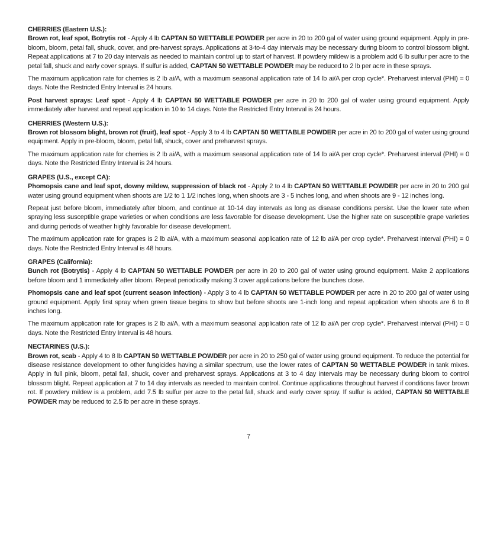CHERRIES (Eastern U.S.):
Brown rot, leaf spot, Botrytis rot - Apply 4 lb CAPTAN 50 WETTABLE POWDER per acre in 20 to 200 gal of water using ground equipment. Apply in pre-bloom, bloom, petal fall, shuck, cover, and pre-harvest sprays. Applications at 3-to-4 day intervals may be necessary during bloom to control blossom blight. Repeat applications at 7 to 20 day intervals as needed to maintain control up to start of harvest. If powdery mildew is a problem add 6 lb sulfur per acre to the petal fall, shuck and early cover sprays. If sulfur is added, CAPTAN 50 WETTABLE POWDER may be reduced to 2 lb per acre in these sprays.
The maximum application rate for cherries is 2 lb ai/A, with a maximum seasonal application rate of 14 lb ai/A per crop cycle*. Preharvest interval (PHI) = 0 days. Note the Restricted Entry Interval is 24 hours.
Post harvest sprays: Leaf spot - Apply 4 lb CAPTAN 50 WETTABLE POWDER per acre in 20 to 200 gal of water using ground equipment. Apply immediately after harvest and repeat application in 10 to 14 days. Note the Restricted Entry Interval is 24 hours.
CHERRIES (Western U.S.):
Brown rot blossom blight, brown rot (fruit), leaf spot - Apply 3 to 4 lb CAPTAN 50 WETTABLE POWDER per acre in 20 to 200 gal of water using ground equipment. Apply in pre-bloom, bloom, petal fall, shuck, cover and preharvest sprays.
The maximum application rate for cherries is 2 lb ai/A, with a maximum seasonal application rate of 14 lb ai/A per crop cycle*. Preharvest interval (PHI) = 0 days. Note the Restricted Entry Interval is 24 hours.
GRAPES (U.S., except CA):
Phomopsis cane and leaf spot, downy mildew, suppression of black rot - Apply 2 to 4 lb CAPTAN 50 WETTABLE POWDER per acre in 20 to 200 gal water using ground equipment when shoots are 1/2 to 1 1/2 inches long, when shoots are 3 - 5 inches long, and when shoots are 9 - 12 inches long.
Repeat just before bloom, immediately after bloom, and continue at 10-14 day intervals as long as disease conditions persist. Use the lower rate when spraying less susceptible grape varieties or when conditions are less favorable for disease development. Use the higher rate on susceptible grape varieties and during periods of weather highly favorable for disease development.
The maximum application rate for grapes is 2 lb ai/A, with a maximum seasonal application rate of 12 lb ai/A per crop cycle*. Preharvest interval (PHI) = 0 days. Note the Restricted Entry Interval is 48 hours.
GRAPES (California):
Bunch rot (Botrytis) - Apply 4 lb CAPTAN 50 WETTABLE POWDER per acre in 20 to 200 gal of water using ground equipment. Make 2 applications before bloom and 1 immediately after bloom. Repeat periodically making 3 cover applications before the bunches close.
Phomopsis cane and leaf spot (current season infection) - Apply 3 to 4 lb CAPTAN 50 WETTABLE POWDER per acre in 20 to 200 gal of water using ground equipment. Apply first spray when green tissue begins to show but before shoots are 1-inch long and repeat application when shoots are 6 to 8 inches long.
The maximum application rate for grapes is 2 lb ai/A, with a maximum seasonal application rate of 12 lb ai/A per crop cycle*. Preharvest interval (PHI) = 0 days. Note the Restricted Entry Interval is 48 hours.
NECTARINES (U.S.):
Brown rot, scab - Apply 4 to 8 lb CAPTAN 50 WETTABLE POWDER per acre in 20 to 250 gal of water using ground equipment. To reduce the potential for disease resistance development to other fungicides having a similar spectrum, use the lower rates of CAPTAN 50 WETTABLE POWDER in tank mixes. Apply in full pink, bloom, petal fall, shuck, cover and preharvest sprays. Applications at 3 to 4 day intervals may be necessary during bloom to control blossom blight. Repeat application at 7 to 14 day intervals as needed to maintain control. Continue applications throughout harvest if conditions favor brown rot. If powdery mildew is a problem, add 7.5 lb sulfur per acre to the petal fall, shuck and early cover spray. If sulfur is added, CAPTAN 50 WETTABLE POWDER may be reduced to 2.5 lb per acre in these sprays.
7